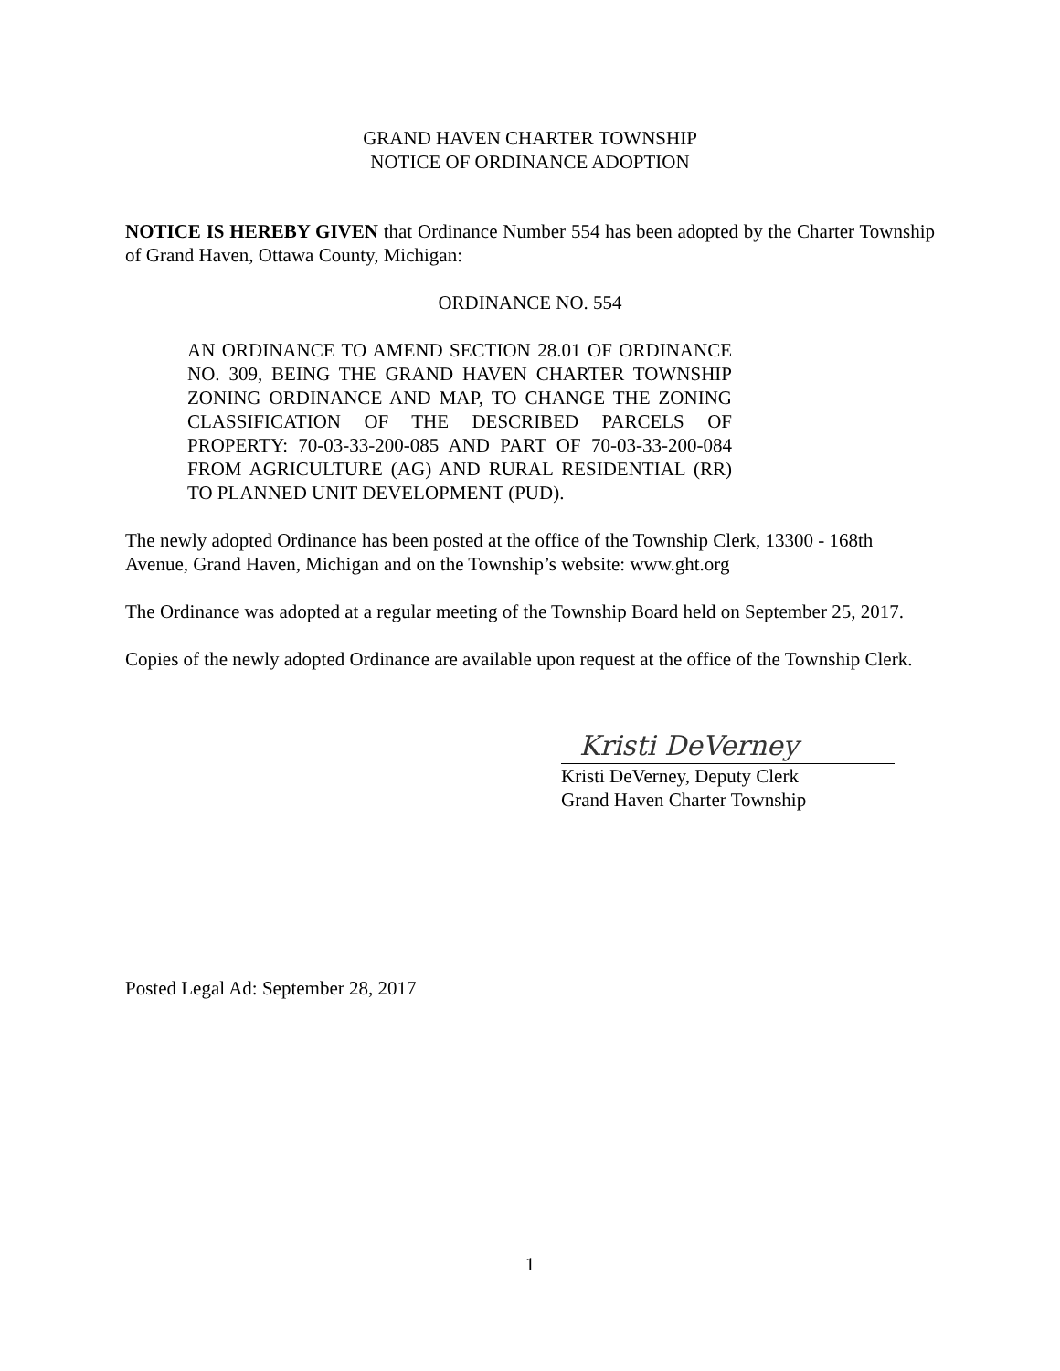GRAND HAVEN CHARTER TOWNSHIP
NOTICE OF ORDINANCE ADOPTION
NOTICE IS HEREBY GIVEN that Ordinance Number 554 has been adopted by the Charter Township of Grand Haven, Ottawa County, Michigan:
ORDINANCE NO. 554
AN ORDINANCE TO AMEND SECTION 28.01 OF ORDINANCE NO. 309, BEING THE GRAND HAVEN CHARTER TOWNSHIP ZONING ORDINANCE AND MAP, TO CHANGE THE ZONING CLASSIFICATION OF THE DESCRIBED PARCELS OF PROPERTY: 70-03-33-200-085 AND PART OF 70-03-33-200-084 FROM AGRICULTURE (AG) AND RURAL RESIDENTIAL (RR) TO PLANNED UNIT DEVELOPMENT (PUD).
The newly adopted Ordinance has been posted at the office of the Township Clerk, 13300 - 168th Avenue, Grand Haven, Michigan and on the Township’s website: www.ght.org
The Ordinance was adopted at a regular meeting of the Township Board held on September 25, 2017.
Copies of the newly adopted Ordinance are available upon request at the office of the Township Clerk.
Kristi DeVerney
Kristi DeVerney, Deputy Clerk
Grand Haven Charter Township
Posted Legal Ad: September 28, 2017
1